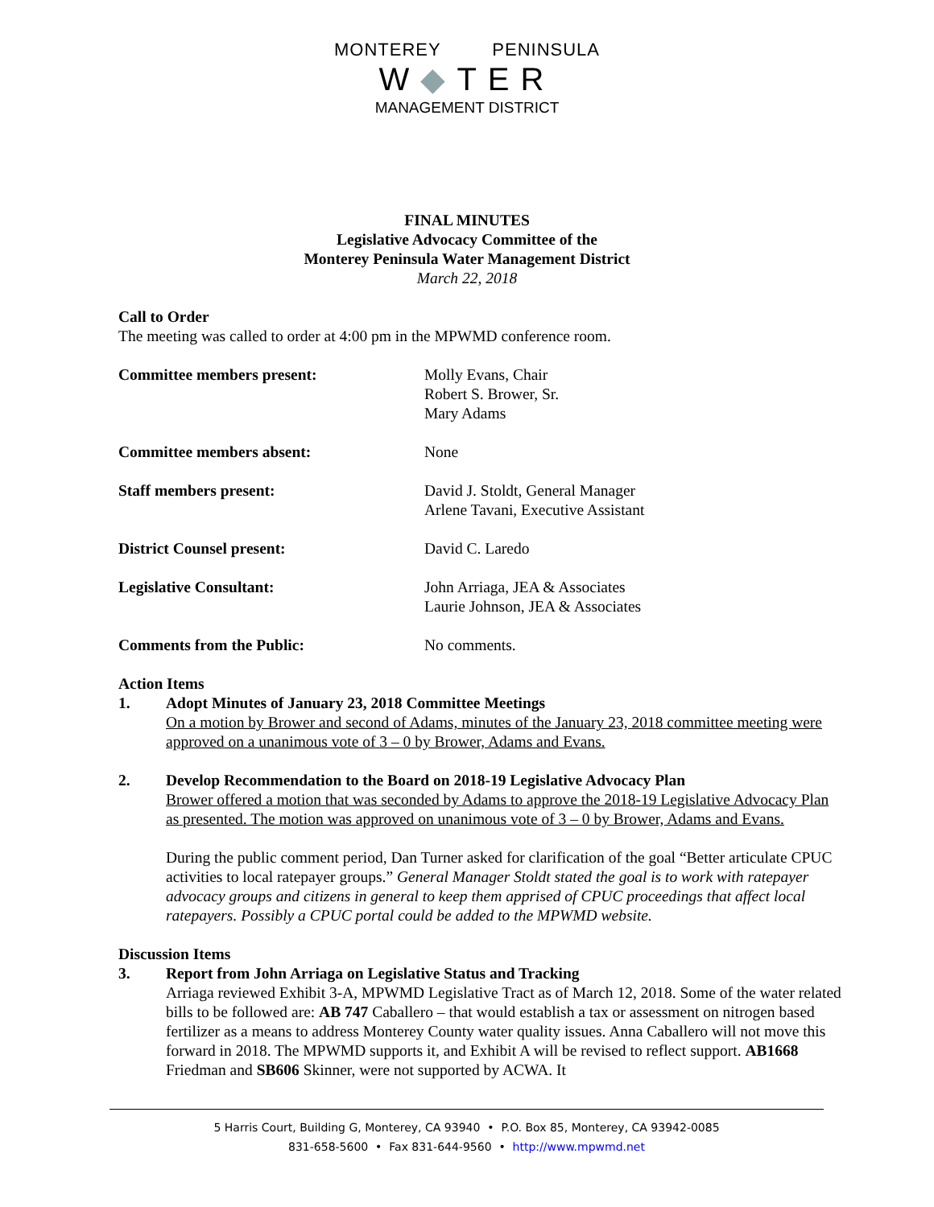MONTEREY PENINSULA
W◆TER
MANAGEMENT DISTRICT
FINAL MINUTES
Legislative Advocacy Committee of the
Monterey Peninsula Water Management District
March 22, 2018
Call to Order
The meeting was called to order at 4:00 pm in the MPWMD conference room.
Committee members present: Molly Evans, Chair
Robert S. Brower, Sr.
Mary Adams
Committee members absent: None
Staff members present: David J. Stoldt, General Manager
Arlene Tavani, Executive Assistant
District Counsel present: David C. Laredo
Legislative Consultant: John Arriaga, JEA & Associates
Laurie Johnson, JEA & Associates
Comments from the Public: No comments.
Action Items
1. Adopt Minutes of January 23, 2018 Committee Meetings
On a motion by Brower and second of Adams, minutes of the January 23, 2018 committee meeting were approved on a unanimous vote of 3 – 0 by Brower, Adams and Evans.
2. Develop Recommendation to the Board on 2018-19 Legislative Advocacy Plan
Brower offered a motion that was seconded by Adams to approve the 2018-19 Legislative Advocacy Plan as presented. The motion was approved on unanimous vote of 3 – 0 by Brower, Adams and Evans.
During the public comment period, Dan Turner asked for clarification of the goal “Better articulate CPUC activities to local ratepayer groups.” General Manager Stoldt stated the goal is to work with ratepayer advocacy groups and citizens in general to keep them apprised of CPUC proceedings that affect local ratepayers. Possibly a CPUC portal could be added to the MPWMD website.
Discussion Items
3. Report from John Arriaga on Legislative Status and Tracking
Arriaga reviewed Exhibit 3-A, MPWMD Legislative Tract as of March 12, 2018. Some of the water related bills to be followed are: AB 747 Caballero – that would establish a tax or assessment on nitrogen based fertilizer as a means to address Monterey County water quality issues. Anna Caballero will not move this forward in 2018. The MPWMD supports it, and Exhibit A will be revised to reflect support. AB1668 Friedman and SB606 Skinner, were not supported by ACWA. It
5 Harris Court, Building G, Monterey, CA 93940 • P.O. Box 85, Monterey, CA 93942-0085
831-658-5600 • Fax 831-644-9560 • http://www.mpwmd.net